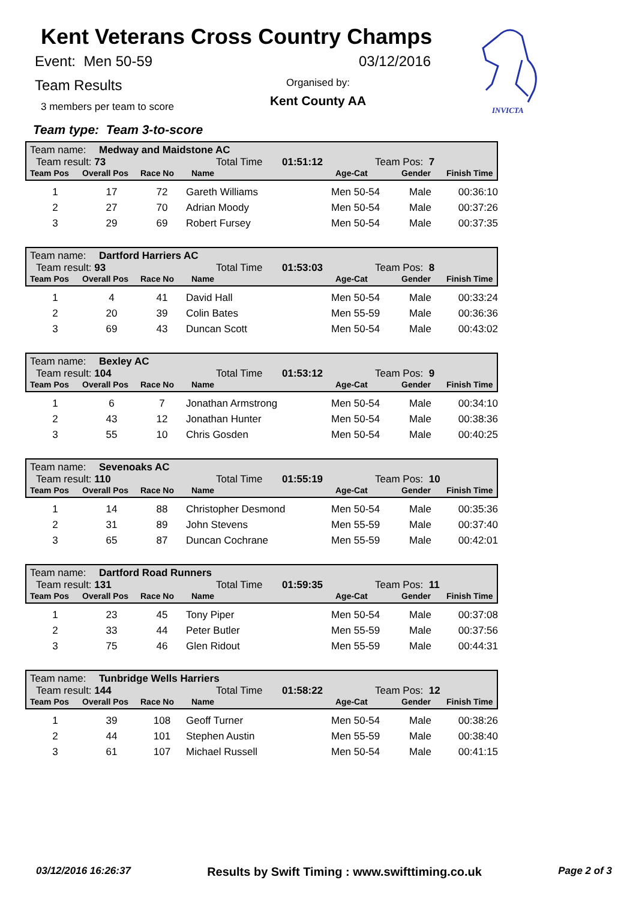Kent Veterans Cross Country Champs
Event: Men 50-59 03/12/2016
Team Results
Organised by:
Kent County AA
3 members per team to score
INVICTA
Team type: Team 3-to-score
Team name: Medway and Maidstone AC
Team result: 73 Total Time 01:51:12 Team Pos: 7
Team Pos Overall Pos Race No Name Age-Cat Gender Finish Time
| 1 | 17 | 72 | Gareth Williams | Men 50-54 | Male | 00:36:10 |
| 2 | 27 | 70 | Adrian Moody | Men 50-54 | Male | 00:37:26 |
| 3 | 29 | 69 | Robert Fursey | Men 50-54 | Male | 00:37:35 |
Team name: Dartford Harriers AC
Team result: 93 Total Time 01:53:03 Team Pos: 8
Team Pos Overall Pos Race No Name Age-Cat Gender Finish Time
| 1 | 4 | 41 | David Hall | Men 50-54 | Male | 00:33:24 |
| 2 | 20 | 39 | Colin Bates | Men 55-59 | Male | 00:36:36 |
| 3 | 69 | 43 | Duncan Scott | Men 50-54 | Male | 00:43:02 |
Team name: Bexley AC
Team result: 104 Total Time 01:53:12 Team Pos: 9
Team Pos Overall Pos Race No Name Age-Cat Gender Finish Time
| 1 | 6 | 7 | Jonathan Armstrong | Men 50-54 | Male | 00:34:10 |
| 2 | 43 | 12 | Jonathan Hunter | Men 50-54 | Male | 00:38:36 |
| 3 | 55 | 10 | Chris Gosden | Men 50-54 | Male | 00:40:25 |
Team name: Sevenoaks AC
Team result: 110 Total Time 01:55:19 Team Pos: 10
Team Pos Overall Pos Race No Name Age-Cat Gender Finish Time
| 1 | 14 | 88 | Christopher Desmond | Men 50-54 | Male | 00:35:36 |
| 2 | 31 | 89 | John Stevens | Men 55-59 | Male | 00:37:40 |
| 3 | 65 | 87 | Duncan Cochrane | Men 55-59 | Male | 00:42:01 |
Team name: Dartford Road Runners
Team result: 131 Total Time 01:59:35 Team Pos: 11
Team Pos Overall Pos Race No Name Age-Cat Gender Finish Time
| 1 | 23 | 45 | Tony Piper | Men 50-54 | Male | 00:37:08 |
| 2 | 33 | 44 | Peter Butler | Men 55-59 | Male | 00:37:56 |
| 3 | 75 | 46 | Glen Ridout | Men 55-59 | Male | 00:44:31 |
Team name: Tunbridge Wells Harriers
Team result: 144 Total Time 01:58:22 Team Pos: 12
Team Pos Overall Pos Race No Name Age-Cat Gender Finish Time
| 1 | 39 | 108 | Geoff Turner | Men 50-54 | Male | 00:38:26 |
| 2 | 44 | 101 | Stephen Austin | Men 55-59 | Male | 00:38:40 |
| 3 | 61 | 107 | Michael Russell | Men 50-54 | Male | 00:41:15 |
03/12/2016 16:26:37 Results by Swift Timing : www.swifttiming.co.uk Page 2 of 3